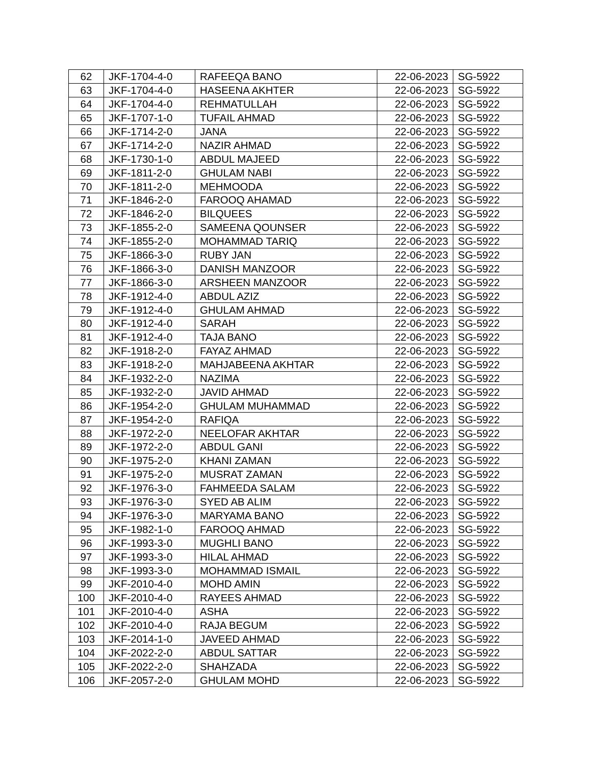| 62 | JKF-1704-4-0 | RAFEEQA BANO | 22-06-2023 | SG-5922 |
| 63 | JKF-1704-4-0 | HASEENA AKHTER | 22-06-2023 | SG-5922 |
| 64 | JKF-1704-4-0 | REHMATULLAH | 22-06-2023 | SG-5922 |
| 65 | JKF-1707-1-0 | TUFAIL AHMAD | 22-06-2023 | SG-5922 |
| 66 | JKF-1714-2-0 | JANA | 22-06-2023 | SG-5922 |
| 67 | JKF-1714-2-0 | NAZIR AHMAD | 22-06-2023 | SG-5922 |
| 68 | JKF-1730-1-0 | ABDUL MAJEED | 22-06-2023 | SG-5922 |
| 69 | JKF-1811-2-0 | GHULAM NABI | 22-06-2023 | SG-5922 |
| 70 | JKF-1811-2-0 | MEHMOODA | 22-06-2023 | SG-5922 |
| 71 | JKF-1846-2-0 | FAROOQ AHAMAD | 22-06-2023 | SG-5922 |
| 72 | JKF-1846-2-0 | BILQUEES | 22-06-2023 | SG-5922 |
| 73 | JKF-1855-2-0 | SAMEENA QOUNSER | 22-06-2023 | SG-5922 |
| 74 | JKF-1855-2-0 | MOHAMMAD TARIQ | 22-06-2023 | SG-5922 |
| 75 | JKF-1866-3-0 | RUBY JAN | 22-06-2023 | SG-5922 |
| 76 | JKF-1866-3-0 | DANISH MANZOOR | 22-06-2023 | SG-5922 |
| 77 | JKF-1866-3-0 | ARSHEEN MANZOOR | 22-06-2023 | SG-5922 |
| 78 | JKF-1912-4-0 | ABDUL AZIZ | 22-06-2023 | SG-5922 |
| 79 | JKF-1912-4-0 | GHULAM AHMAD | 22-06-2023 | SG-5922 |
| 80 | JKF-1912-4-0 | SARAH | 22-06-2023 | SG-5922 |
| 81 | JKF-1912-4-0 | TAJA BANO | 22-06-2023 | SG-5922 |
| 82 | JKF-1918-2-0 | FAYAZ AHMAD | 22-06-2023 | SG-5922 |
| 83 | JKF-1918-2-0 | MAHJABEENA AKHTAR | 22-06-2023 | SG-5922 |
| 84 | JKF-1932-2-0 | NAZIMA | 22-06-2023 | SG-5922 |
| 85 | JKF-1932-2-0 | JAVID AHMAD | 22-06-2023 | SG-5922 |
| 86 | JKF-1954-2-0 | GHULAM MUHAMMAD | 22-06-2023 | SG-5922 |
| 87 | JKF-1954-2-0 | RAFIQA | 22-06-2023 | SG-5922 |
| 88 | JKF-1972-2-0 | NEELOFAR AKHTAR | 22-06-2023 | SG-5922 |
| 89 | JKF-1972-2-0 | ABDUL GANI | 22-06-2023 | SG-5922 |
| 90 | JKF-1975-2-0 | KHANI ZAMAN | 22-06-2023 | SG-5922 |
| 91 | JKF-1975-2-0 | MUSRAT ZAMAN | 22-06-2023 | SG-5922 |
| 92 | JKF-1976-3-0 | FAHMEEDA SALAM | 22-06-2023 | SG-5922 |
| 93 | JKF-1976-3-0 | SYED AB ALIM | 22-06-2023 | SG-5922 |
| 94 | JKF-1976-3-0 | MARYAMA BANO | 22-06-2023 | SG-5922 |
| 95 | JKF-1982-1-0 | FAROOQ AHMAD | 22-06-2023 | SG-5922 |
| 96 | JKF-1993-3-0 | MUGHLI BANO | 22-06-2023 | SG-5922 |
| 97 | JKF-1993-3-0 | HILAL AHMAD | 22-06-2023 | SG-5922 |
| 98 | JKF-1993-3-0 | MOHAMMAD ISMAIL | 22-06-2023 | SG-5922 |
| 99 | JKF-2010-4-0 | MOHD AMIN | 22-06-2023 | SG-5922 |
| 100 | JKF-2010-4-0 | RAYEES AHMAD | 22-06-2023 | SG-5922 |
| 101 | JKF-2010-4-0 | ASHA | 22-06-2023 | SG-5922 |
| 102 | JKF-2010-4-0 | RAJA BEGUM | 22-06-2023 | SG-5922 |
| 103 | JKF-2014-1-0 | JAVEED AHMAD | 22-06-2023 | SG-5922 |
| 104 | JKF-2022-2-0 | ABDUL SATTAR | 22-06-2023 | SG-5922 |
| 105 | JKF-2022-2-0 | SHAHZADA | 22-06-2023 | SG-5922 |
| 106 | JKF-2057-2-0 | GHULAM MOHD | 22-06-2023 | SG-5922 |